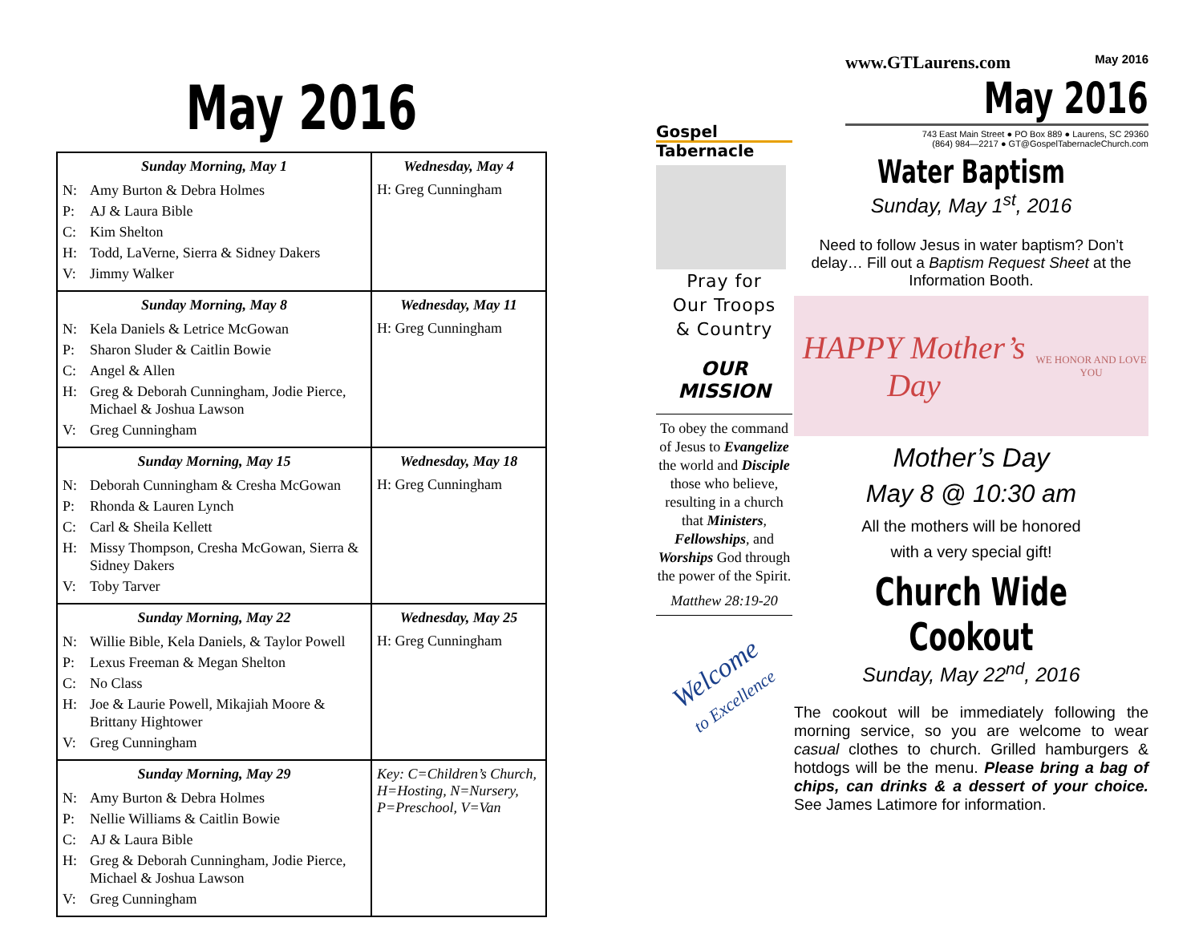May 2016
| Sunday Morning, May 1 N: Amy Burton & Debra Holmes P: AJ & Laura Bible C: Kim Shelton H: Todd, LaVerne, Sierra & Sidney Dakers V: Jimmy Walker | Wednesday, May 4 H: Greg Cunningham |
| Sunday Morning, May 8 N: Kela Daniels & Letrice McGowan P: Sharon Sluder & Caitlin Bowie C: Angel & Allen H: Greg & Deborah Cunningham, Jodie Pierce, Michael & Joshua Lawson V: Greg Cunningham | Wednesday, May 11 H: Greg Cunningham |
| Sunday Morning, May 15 N: Deborah Cunningham & Cresha McGowan P: Rhonda & Lauren Lynch C: Carl & Sheila Kellett H: Missy Thompson, Cresha McGowan, Sierra & Sidney Dakers V: Toby Tarver | Wednesday, May 18 H: Greg Cunningham |
| Sunday Morning, May 22 N: Willie Bible, Kela Daniels, & Taylor Powell P: Lexus Freeman & Megan Shelton C: No Class H: Joe & Laurie Powell, Mikajiah Moore & Brittany Hightower V: Greg Cunningham | Wednesday, May 25 H: Greg Cunningham |
| Sunday Morning, May 29 N: Amy Burton & Debra Holmes P: Nellie Williams & Caitlin Bowie C: AJ & Laura Bible H: Greg & Deborah Cunningham, Jodie Pierce, Michael & Joshua Lawson V: Greg Cunningham | Key: C=Children’s Church, H=Hosting, N=Nursery, P=Preschool, V=Van |
Gospel Tabernacle
Pray for
Our Troops
& Country
OUR
MISSION
To obey the command of Jesus to Evangelize the world and Disciple those who believe, resulting in a church that Ministers, Fellowships, and Worships God through the power of the Spirit.
Matthew 28:19-20
Welcome
to Excellence
www.GTLaurens.com May 2016
May 2016
743 East Main Street ● PO Box 889 ● Laurens, SC 29360
(864) 984—2217 ● GT@GospelTabernacleChurch.com
Water Baptism
Sunday, May 1<sup>st</sup>, 2016
Need to follow Jesus in water baptism? Don’t delay… Fill out a Baptism Request Sheet at the Information Booth.
HAPPY Mother’s Day
WE HONOR AND LOVE YOU
Mother’s Day
May 8 @ 10:30 am
All the mothers will be honored
with a very special gift!
Church Wide Cookout
Sunday, May 22<sup>nd</sup>, 2016
The cookout will be immediately following the morning service, so you are welcome to wear casual clothes to church. Grilled hamburgers & hotdogs will be the menu. Please bring a bag of chips, can drinks & a dessert of your choice. See James Latimore for information.